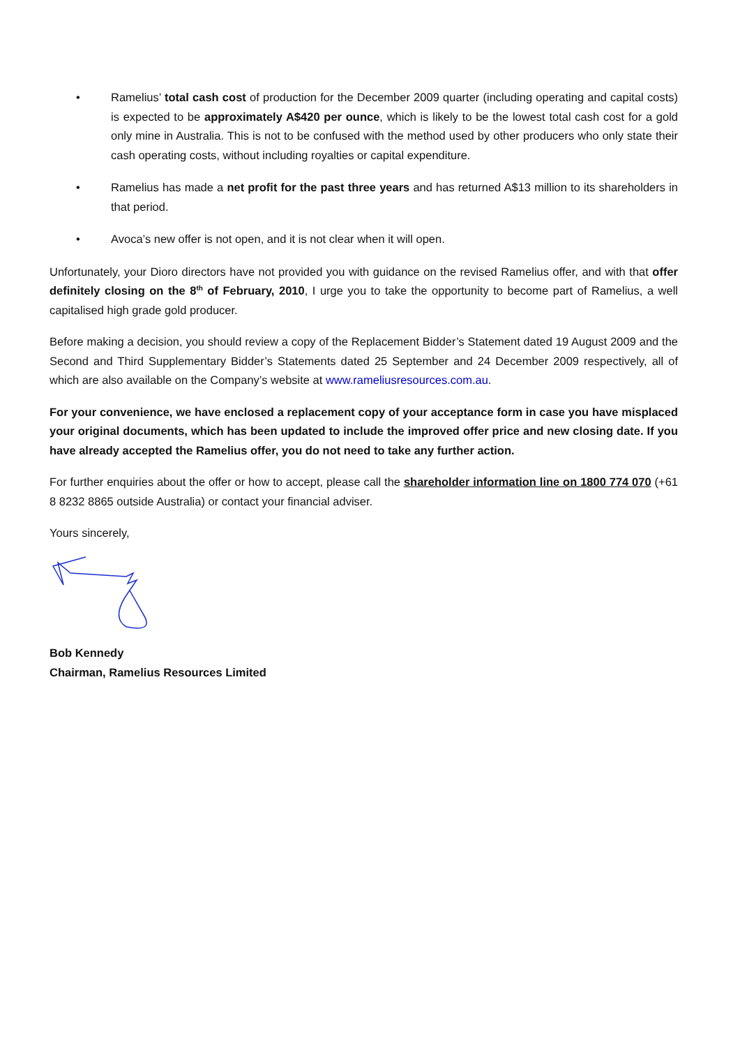• Ramelius’ total cash cost of production for the December 2009 quarter (including operating and capital costs) is expected to be approximately A$420 per ounce, which is likely to be the lowest total cash cost for a gold only mine in Australia. This is not to be confused with the method used by other producers who only state their cash operating costs, without including royalties or capital expenditure.
• Ramelius has made a net profit for the past three years and has returned A$13 million to its shareholders in that period.
• Avoca’s new offer is not open, and it is not clear when it will open.
Unfortunately, your Dioro directors have not provided you with guidance on the revised Ramelius offer, and with that offer definitely closing on the 8<sup>th</sup> of February, 2010, I urge you to take the opportunity to become part of Ramelius, a well capitalised high grade gold producer.
Before making a decision, you should review a copy of the Replacement Bidder’s Statement dated 19 August 2009 and the Second and Third Supplementary Bidder’s Statements dated 25 September and 24 December 2009 respectively, all of which are also available on the Company’s website at www.rameliusresources.com.au.
For your convenience, we have enclosed a replacement copy of your acceptance form in case you have misplaced your original documents, which has been updated to include the improved offer price and new closing date. If you have already accepted the Ramelius offer, you do not need to take any further action.
For further enquiries about the offer or how to accept, please call the shareholder information line on 1800 774 070 (+61 8 8232 8865 outside Australia) or contact your financial adviser.
Yours sincerely,
Bob Kennedy
Chairman, Ramelius Resources Limited